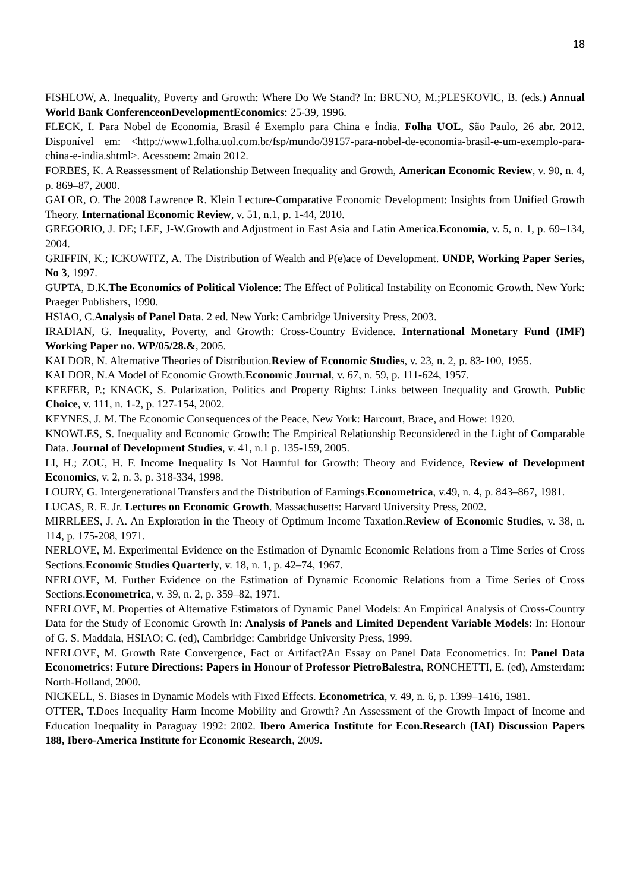18
FISHLOW, A. Inequality, Poverty and Growth: Where Do We Stand? In: BRUNO, M.;PLESKOVIC, B. (eds.) Annual World Bank ConferenceonDevelopmentEconomics: 25-39, 1996.
FLECK, I. Para Nobel de Economia, Brasil é Exemplo para China e Índia. Folha UOL, São Paulo, 26 abr. 2012. Disponível em: <http://www1.folha.uol.com.br/fsp/mundo/39157-para-nobel-de-economia-brasil-e-um-exemplo-para-china-e-india.shtml>. Acessoem: 2maio 2012.
FORBES, K. A Reassessment of Relationship Between Inequality and Growth, American Economic Review, v. 90, n. 4, p. 869–87, 2000.
GALOR, O. The 2008 Lawrence R. Klein Lecture-Comparative Economic Development: Insights from Unified Growth Theory. International Economic Review, v. 51, n.1, p. 1-44, 2010.
GREGORIO, J. DE; LEE, J-W.Growth and Adjustment in East Asia and Latin America.Economia, v. 5, n. 1, p. 69–134, 2004.
GRIFFIN, K.; ICKOWITZ, A. The Distribution of Wealth and P(e)ace of Development. UNDP, Working Paper Series, No 3, 1997.
GUPTA, D.K.The Economics of Political Violence: The Effect of Political Instability on Economic Growth. New York: Praeger Publishers, 1990.
HSIAO, C.Analysis of Panel Data. 2 ed. New York: Cambridge University Press, 2003.
IRADIAN, G. Inequality, Poverty, and Growth: Cross-Country Evidence. International Monetary Fund (IMF) Working Paper no. WP/05/28.&, 2005.
KALDOR, N. Alternative Theories of Distribution.Review of Economic Studies, v. 23, n. 2, p. 83-100, 1955.
KALDOR, N.A Model of Economic Growth.Economic Journal, v. 67, n. 59, p. 111-624, 1957.
KEEFER, P.; KNACK, S. Polarization, Politics and Property Rights: Links between Inequality and Growth. Public Choice, v. 111, n. 1-2, p. 127-154, 2002.
KEYNES, J. M. The Economic Consequences of the Peace, New York: Harcourt, Brace, and Howe: 1920.
KNOWLES, S. Inequality and Economic Growth: The Empirical Relationship Reconsidered in the Light of Comparable Data. Journal of Development Studies, v. 41, n.1 p. 135-159, 2005.
LI, H.; ZOU, H. F. Income Inequality Is Not Harmful for Growth: Theory and Evidence, Review of Development Economics, v. 2, n. 3, p. 318-334, 1998.
LOURY, G. Intergenerational Transfers and the Distribution of Earnings.Econometrica, v.49, n. 4, p. 843–867, 1981.
LUCAS, R. E. Jr. Lectures on Economic Growth. Massachusetts: Harvard University Press, 2002.
MIRRLEES, J. A. An Exploration in the Theory of Optimum Income Taxation.Review of Economic Studies, v. 38, n. 114, p. 175-208, 1971.
NERLOVE, M. Experimental Evidence on the Estimation of Dynamic Economic Relations from a Time Series of Cross Sections.Economic Studies Quarterly, v. 18, n. 1, p. 42–74, 1967.
NERLOVE, M. Further Evidence on the Estimation of Dynamic Economic Relations from a Time Series of Cross Sections.Econometrica, v. 39, n. 2, p. 359–82, 1971.
NERLOVE, M. Properties of Alternative Estimators of Dynamic Panel Models: An Empirical Analysis of Cross-Country Data for the Study of Economic Growth In: Analysis of Panels and Limited Dependent Variable Models: In: Honour of G. S. Maddala, HSIAO; C. (ed), Cambridge: Cambridge University Press, 1999.
NERLOVE, M. Growth Rate Convergence, Fact or Artifact?An Essay on Panel Data Econometrics. In: Panel Data Econometrics: Future Directions: Papers in Honour of Professor PietroBalestra, RONCHETTI, E. (ed), Amsterdam: North-Holland, 2000.
NICKELL, S. Biases in Dynamic Models with Fixed Effects. Econometrica, v. 49, n. 6, p. 1399–1416, 1981.
OTTER, T.Does Inequality Harm Income Mobility and Growth? An Assessment of the Growth Impact of Income and Education Inequality in Paraguay 1992: 2002. Ibero America Institute for Econ.Research (IAI) Discussion Papers 188, Ibero-America Institute for Economic Research, 2009.